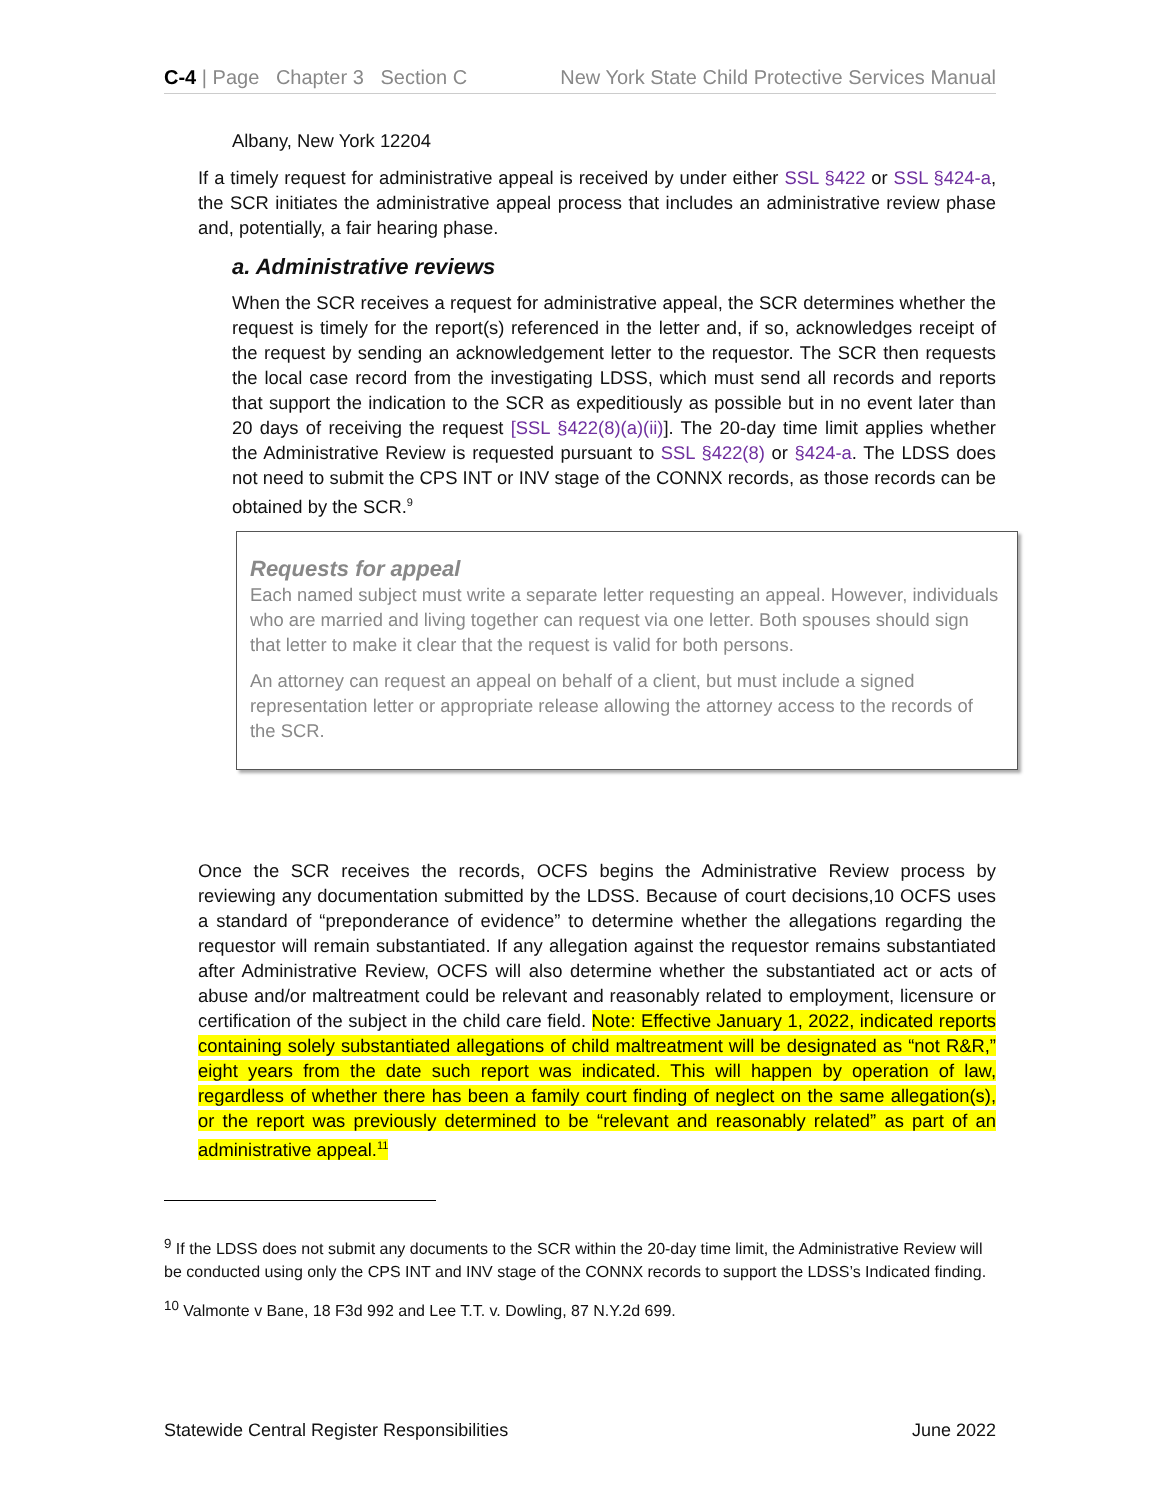C-4 | Page Chapter 3 Section C New York State Child Protective Services Manual
Albany, New York 12204
If a timely request for administrative appeal is received by under either SSL §422 or SSL §424-a, the SCR initiates the administrative appeal process that includes an administrative review phase and, potentially, a fair hearing phase.
a. Administrative reviews
When the SCR receives a request for administrative appeal, the SCR determines whether the request is timely for the report(s) referenced in the letter and, if so, acknowledges receipt of the request by sending an acknowledgement letter to the requestor. The SCR then requests the local case record from the investigating LDSS, which must send all records and reports that support the indication to the SCR as expeditiously as possible but in no event later than 20 days of receiving the request [SSL §422(8)(a)(ii)]. The 20-day time limit applies whether the Administrative Review is requested pursuant to SSL §422(8) or §424-a. The LDSS does not need to submit the CPS INT or INV stage of the CONNX records, as those records can be obtained by the SCR.<sup>9</sup>
Requests for appeal
Each named subject must write a separate letter requesting an appeal. However, individuals who are married and living together can request via one letter. Both spouses should sign that letter to make it clear that the request is valid for both persons.
An attorney can request an appeal on behalf of a client, but must include a signed representation letter or appropriate release allowing the attorney access to the records of the SCR.
Once the SCR receives the records, OCFS begins the Administrative Review process by reviewing any documentation submitted by the LDSS. Because of court decisions,10 OCFS uses a standard of “preponderance of evidence” to determine whether the allegations regarding the requestor will remain substantiated. If any allegation against the requestor remains substantiated after Administrative Review, OCFS will also determine whether the substantiated act or acts of abuse and/or maltreatment could be relevant and reasonably related to employment, licensure or certification of the subject in the child care field. Note: Effective January 1, 2022, indicated reports containing solely substantiated allegations of child maltreatment will be designated as “not R&R,” eight years from the date such report was indicated. This will happen by operation of law, regardless of whether there has been a family court finding of neglect on the same allegation(s), or the report was previously determined to be “relevant and reasonably related” as part of an administrative appeal.<sup>11</sup>
<sup>9</sup> If the LDSS does not submit any documents to the SCR within the 20-day time limit, the Administrative Review will be conducted using only the CPS INT and INV stage of the CONNX records to support the LDSS’s Indicated finding.
<sup>10</sup> Valmonte v Bane, 18 F3d 992 and Lee T.T. v. Dowling, 87 N.Y.2d 699.
Statewide Central Register Responsibilities June 2022